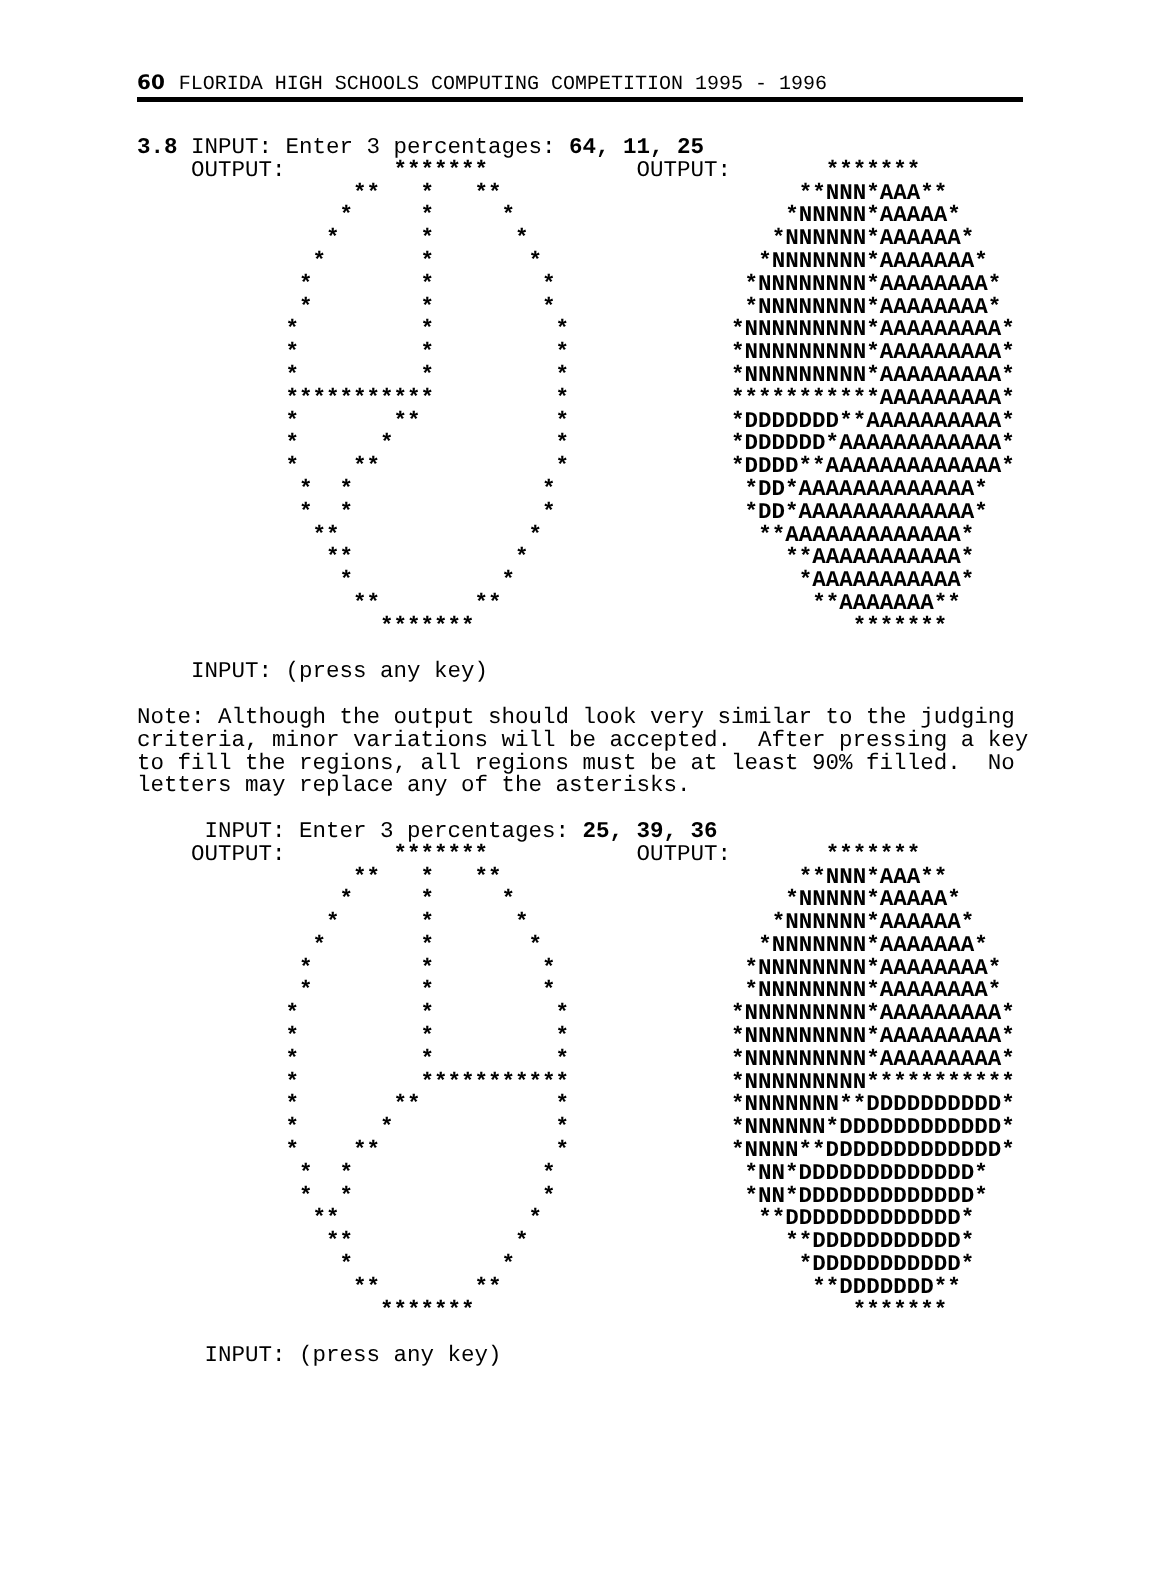60 FLORIDA HIGH SCHOOLS COMPUTING COMPETITION 1995 - 1996
3.8 INPUT: Enter 3 percentages: 64, 11, 25
    OUTPUT:        *******           OUTPUT:       *******
                **   *   **                      **NNN*AAA**
               *     *     *                    *NNNNN*AAAAA*
              *      *      *                  *NNNNNN*AAAAAA*
             *       *       *                *NNNNNNN*AAAAAAA*
            *        *        *              *NNNNNNNN*AAAAAAAA*
            *        *        *              *NNNNNNNN*AAAAAAAA*
           *         *         *            *NNNNNNNNN*AAAAAAAAA*
           *         *         *            *NNNNNNNNN*AAAAAAAAA*
           *         *         *            *NNNNNNNNN*AAAAAAAAA*
           ***********         *            ***********AAAAAAAAA*
           *       **          *            *DDDDDDD**AAAAAAAAAA*
           *      *            *            *DDDDDD*AAAAAAAAAAAA*
           *    **             *            *DDDD**AAAAAAAAAAAAA*
            *  *              *              *DD*AAAAAAAAAAAAA*
            *  *              *              *DD*AAAAAAAAAAAAA*
             **              *                **AAAAAAAAAAAAA*
              **            *                   **AAAAAAAAAAA*
               *           *                     *AAAAAAAAAAA*
                **       **                       **AAAAAAA**
                  *******                            *******

    INPUT: (press any key)

Note: Although the output should look very similar to the judging
criteria, minor variations will be accepted.  After pressing a key
to fill the regions, all regions must be at least 90% filled.  No
letters may replace any of the asterisks.

     INPUT: Enter 3 percentages: 25, 39, 36
    OUTPUT:        *******           OUTPUT:       *******
                **   *   **                      **NNN*AAA**
               *     *     *                    *NNNNN*AAAAA*
              *      *      *                  *NNNNNN*AAAAAA*
             *       *       *                *NNNNNNN*AAAAAAA*
            *        *        *              *NNNNNNNN*AAAAAAAA*
            *        *        *              *NNNNNNNN*AAAAAAAA*
           *         *         *            *NNNNNNNNN*AAAAAAAAA*
           *         *         *            *NNNNNNNNN*AAAAAAAAA*
           *         *         *            *NNNNNNNNN*AAAAAAAAA*
           *         ***********            *NNNNNNNNN***********
           *       **          *            *NNNNNNN**DDDDDDDDDD*
           *      *            *            *NNNNNN*DDDDDDDDDDDD*
           *    **             *            *NNNN**DDDDDDDDDDDDD*
            *  *              *              *NN*DDDDDDDDDDDDD*
            *  *              *              *NN*DDDDDDDDDDDDD*
             **              *                **DDDDDDDDDDDDD*
              **            *                   **DDDDDDDDDDD*
               *           *                     *DDDDDDDDDDD*
                **       **                       **DDDDDDD**
                  *******                            *******

     INPUT: (press any key)